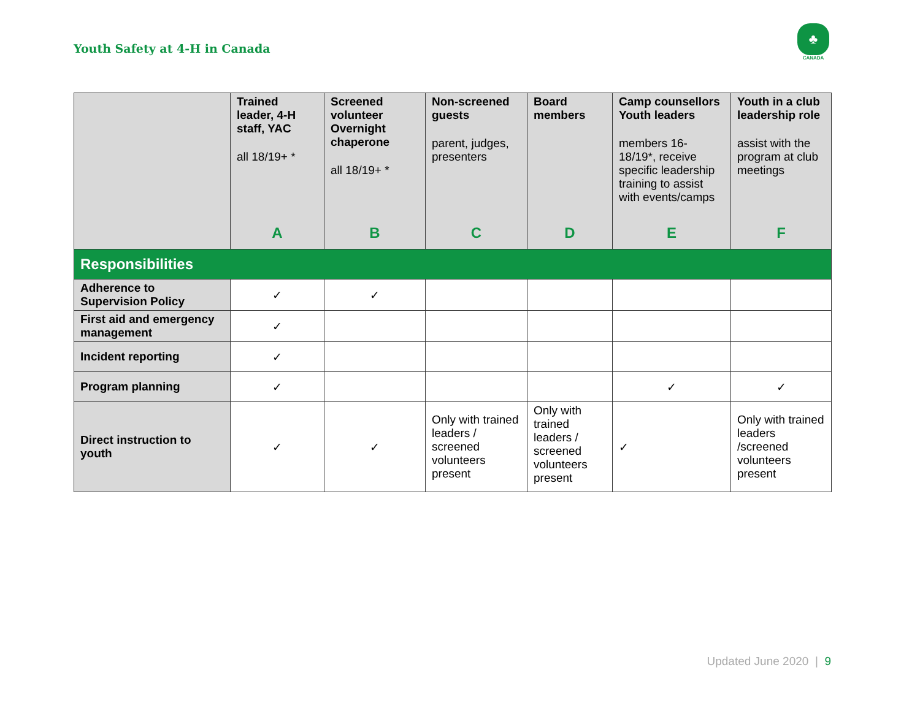Youth Safety at 4-H in Canada
♣
CANADA
| | Trained leader, 4-H staff, YAC all 18/19+ * A | Screened volunteer Overnight chaperone all 18/19+ * B | Non-screened guests parent, judges, presenters C | Board members D | Camp counsellors Youth leaders members 16-18/19*, receive specific leadership training to assist with events/camps E | Youth in a club leadership role assist with the program at club meetings F |
| --- | --- | --- | --- | --- | --- | --- |
| Responsibilities | | | | | | |
| Adherence to Supervision Policy | ✓ | ✓ | | | | |
| First aid and emergency management | ✓ | | | | | |
| Incident reporting | ✓ | | | | | |
| Program planning | ✓ | | | | ✓ | ✓ |
| Direct instruction to youth | ✓ | ✓ | Only with trained leaders / screened volunteers present | Only with trained leaders / screened volunteers present | ✓ | Only with trained leaders /screened volunteers present |
Updated June 2020 | 9